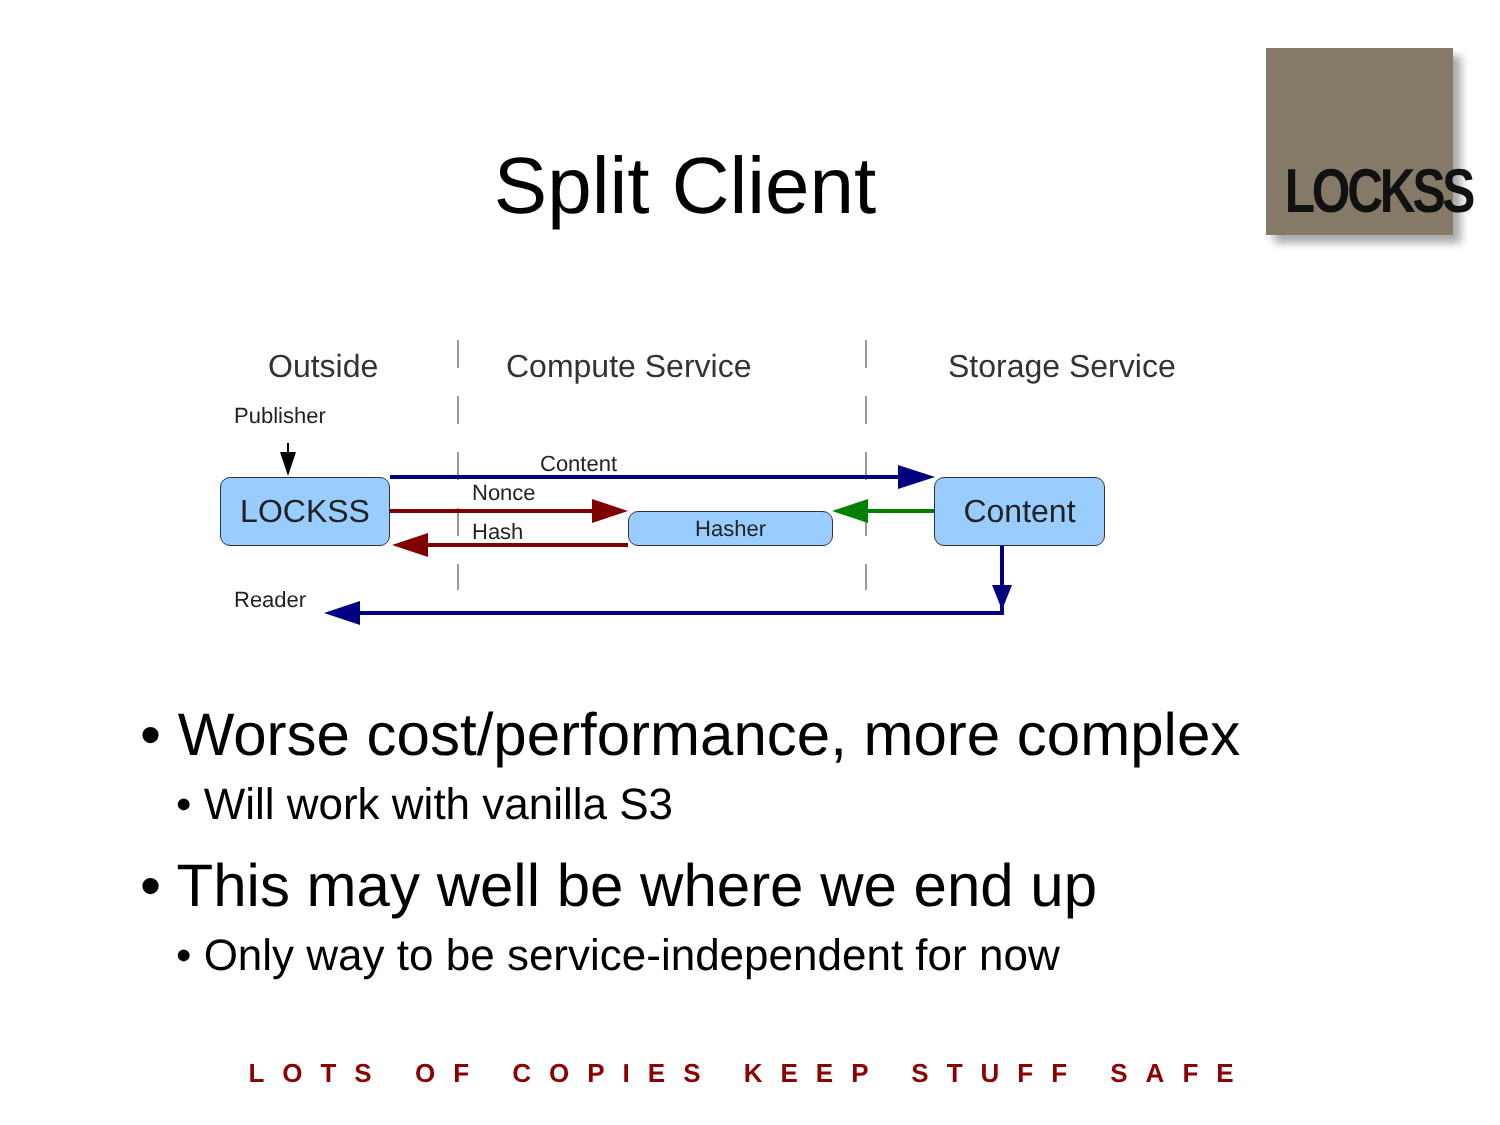Split Client
LOCKSS
Outside Compute Service Storage Service
Publisher
Content
Nonce
Hash
Reader
LOCKSS
Hasher
Content
• Worse cost/performance, more complex
• Will work with vanilla S3
• This may well be where we end up
• Only way to be service-independent for now
LOTS OF COPIES KEEP STUFF SAFE